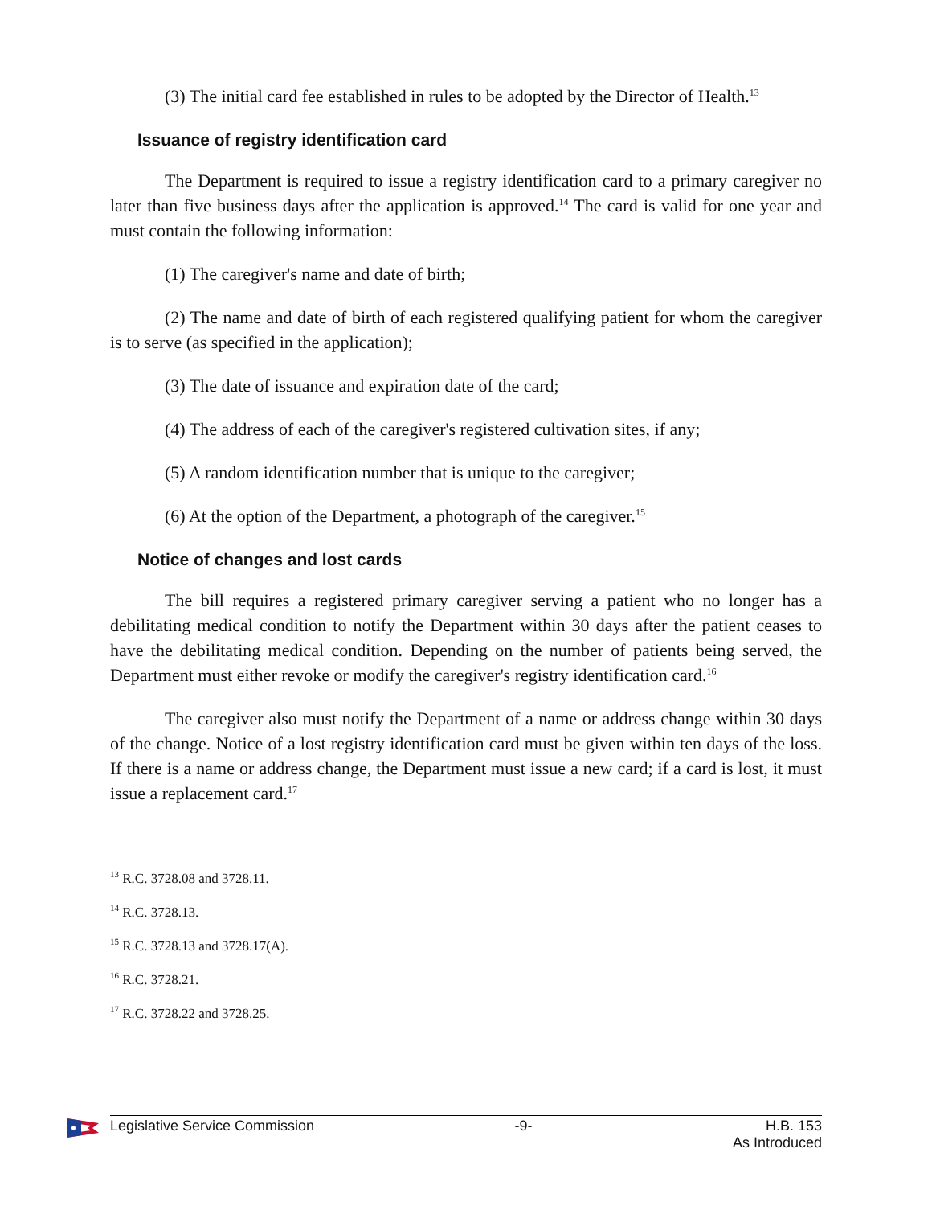(3) The initial card fee established in rules to be adopted by the Director of Health.<sup>13</sup>
Issuance of registry identification card
The Department is required to issue a registry identification card to a primary caregiver no later than five business days after the application is approved.<sup>14</sup> The card is valid for one year and must contain the following information:
(1) The caregiver's name and date of birth;
(2) The name and date of birth of each registered qualifying patient for whom the caregiver is to serve (as specified in the application);
(3) The date of issuance and expiration date of the card;
(4) The address of each of the caregiver's registered cultivation sites, if any;
(5) A random identification number that is unique to the caregiver;
(6) At the option of the Department, a photograph of the caregiver.<sup>15</sup>
Notice of changes and lost cards
The bill requires a registered primary caregiver serving a patient who no longer has a debilitating medical condition to notify the Department within 30 days after the patient ceases to have the debilitating medical condition. Depending on the number of patients being served, the Department must either revoke or modify the caregiver's registry identification card.<sup>16</sup>
The caregiver also must notify the Department of a name or address change within 30 days of the change. Notice of a lost registry identification card must be given within ten days of the loss. If there is a name or address change, the Department must issue a new card; if a card is lost, it must issue a replacement card.<sup>17</sup>
<sup>13</sup> R.C. 3728.08 and 3728.11.
<sup>14</sup> R.C. 3728.13.
<sup>15</sup> R.C. 3728.13 and 3728.17(A).
<sup>16</sup> R.C. 3728.21.
<sup>17</sup> R.C. 3728.22 and 3728.25.
Legislative Service Commission -9- H.B. 153
As Introduced